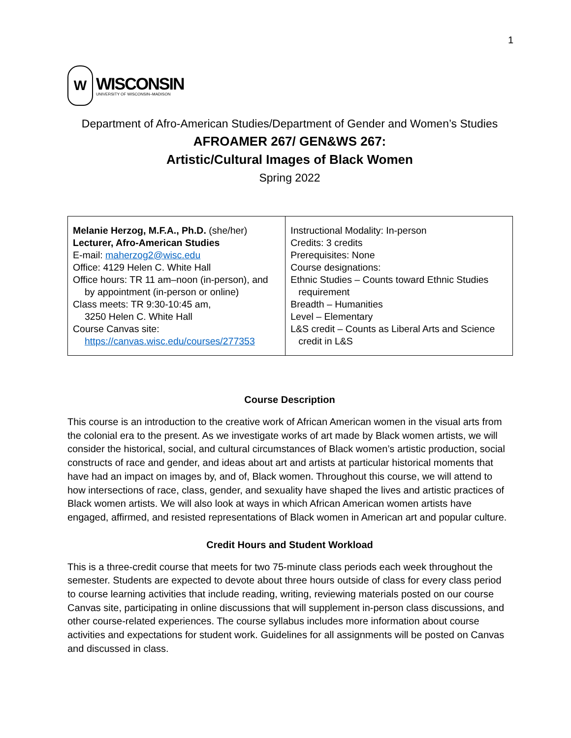1
W
WISCONSIN
UNIVERSITY OF WISCONSIN–MADISON
Department of Afro-American Studies/Department of Gender and Women’s Studies
AFROAMER 267/ GEN&WS 267:
Artistic/Cultural Images of Black Women
Spring 2022
| Melanie Herzog, M.F.A., Ph.D. (she/her) Lecturer, Afro-American Studies E-mail: maherzog2@wisc.edu Office: 4129 Helen C. White Hall Office hours: TR 11 am–noon (in-person), and by appointment (in-person or online) Class meets: TR 9:30-10:45 am, 3250 Helen C. White Hall Course Canvas site: https://canvas.wisc.edu/courses/277353 | Instructional Modality: In-person Credits: 3 credits Prerequisites: None Course designations: Ethnic Studies – Counts toward Ethnic Studies requirement Breadth – Humanities Level – Elementary L&S credit – Counts as Liberal Arts and Science credit in L&S |
Course Description
This course is an introduction to the creative work of African American women in the visual arts from the colonial era to the present. As we investigate works of art made by Black women artists, we will consider the historical, social, and cultural circumstances of Black women’s artistic production, social constructs of race and gender, and ideas about art and artists at particular historical moments that have had an impact on images by, and of, Black women. Throughout this course, we will attend to how intersections of race, class, gender, and sexuality have shaped the lives and artistic practices of Black women artists. We will also look at ways in which African American women artists have engaged, affirmed, and resisted representations of Black women in American art and popular culture.
Credit Hours and Student Workload
This is a three-credit course that meets for two 75-minute class periods each week throughout the semester. Students are expected to devote about three hours outside of class for every class period to course learning activities that include reading, writing, reviewing materials posted on our course Canvas site, participating in online discussions that will supplement in-person class discussions, and other course-related experiences. The course syllabus includes more information about course activities and expectations for student work. Guidelines for all assignments will be posted on Canvas and discussed in class.